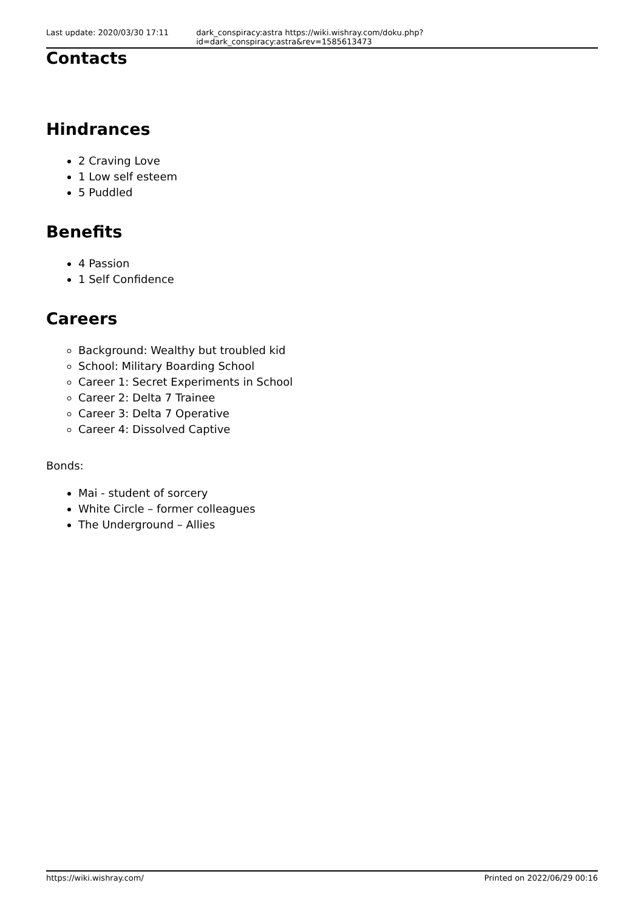Last update: 2020/03/30 17:11 dark_conspiracy:astra https://wiki.wishray.com/doku.php?id=dark_conspiracy:astra&rev=1585613473
Contacts
Hindrances
2 Craving Love
1 Low self esteem
5 Puddled
Benefits
4 Passion
1 Self Confidence
Careers
Background: Wealthy but troubled kid
School: Military Boarding School
Career 1: Secret Experiments in School
Career 2: Delta 7 Trainee
Career 3: Delta 7 Operative
Career 4: Dissolved Captive
Bonds:
Mai - student of sorcery
White Circle – former colleagues
The Underground – Allies
https://wiki.wishray.com/ Printed on 2022/06/29 00:16